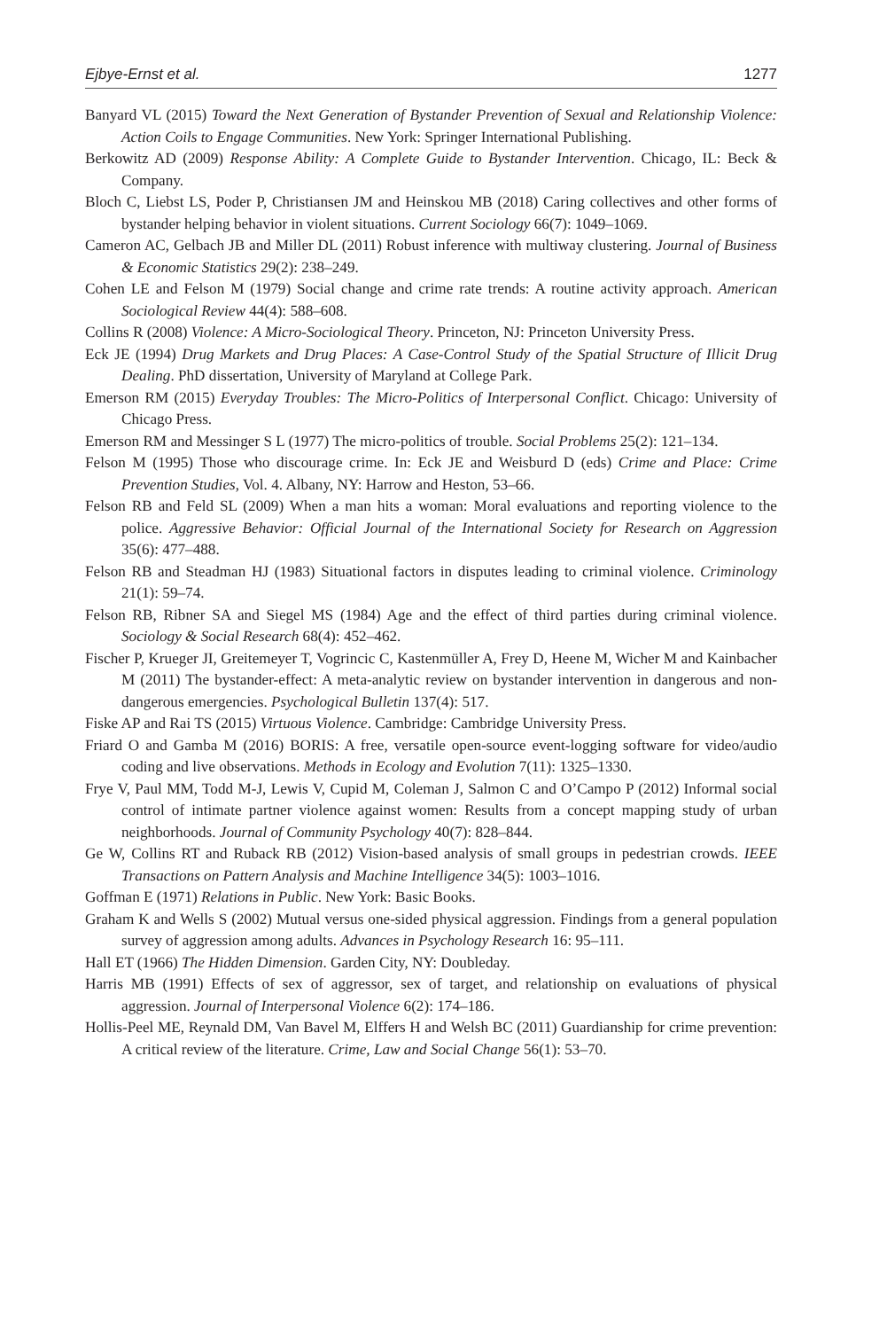Ejbye-Ernst et al. 1277
Banyard VL (2015) Toward the Next Generation of Bystander Prevention of Sexual and Relationship Violence: Action Coils to Engage Communities. New York: Springer International Publishing.
Berkowitz AD (2009) Response Ability: A Complete Guide to Bystander Intervention. Chicago, IL: Beck & Company.
Bloch C, Liebst LS, Poder P, Christiansen JM and Heinskou MB (2018) Caring collectives and other forms of bystander helping behavior in violent situations. Current Sociology 66(7): 1049–1069.
Cameron AC, Gelbach JB and Miller DL (2011) Robust inference with multiway clustering. Journal of Business & Economic Statistics 29(2): 238–249.
Cohen LE and Felson M (1979) Social change and crime rate trends: A routine activity approach. American Sociological Review 44(4): 588–608.
Collins R (2008) Violence: A Micro-Sociological Theory. Princeton, NJ: Princeton University Press.
Eck JE (1994) Drug Markets and Drug Places: A Case-Control Study of the Spatial Structure of Illicit Drug Dealing. PhD dissertation, University of Maryland at College Park.
Emerson RM (2015) Everyday Troubles: The Micro-Politics of Interpersonal Conflict. Chicago: University of Chicago Press.
Emerson RM and Messinger S L (1977) The micro-politics of trouble. Social Problems 25(2): 121–134.
Felson M (1995) Those who discourage crime. In: Eck JE and Weisburd D (eds) Crime and Place: Crime Prevention Studies, Vol. 4. Albany, NY: Harrow and Heston, 53–66.
Felson RB and Feld SL (2009) When a man hits a woman: Moral evaluations and reporting violence to the police. Aggressive Behavior: Official Journal of the International Society for Research on Aggression 35(6): 477–488.
Felson RB and Steadman HJ (1983) Situational factors in disputes leading to criminal violence. Criminology 21(1): 59–74.
Felson RB, Ribner SA and Siegel MS (1984) Age and the effect of third parties during criminal violence. Sociology & Social Research 68(4): 452–462.
Fischer P, Krueger JI, Greitemeyer T, Vogrincic C, Kastenmüller A, Frey D, Heene M, Wicher M and Kainbacher M (2011) The bystander-effect: A meta-analytic review on bystander intervention in dangerous and non-dangerous emergencies. Psychological Bulletin 137(4): 517.
Fiske AP and Rai TS (2015) Virtuous Violence. Cambridge: Cambridge University Press.
Friard O and Gamba M (2016) BORIS: A free, versatile open-source event-logging software for video/audio coding and live observations. Methods in Ecology and Evolution 7(11): 1325–1330.
Frye V, Paul MM, Todd M-J, Lewis V, Cupid M, Coleman J, Salmon C and O’Campo P (2012) Informal social control of intimate partner violence against women: Results from a concept mapping study of urban neighborhoods. Journal of Community Psychology 40(7): 828–844.
Ge W, Collins RT and Ruback RB (2012) Vision-based analysis of small groups in pedestrian crowds. IEEE Transactions on Pattern Analysis and Machine Intelligence 34(5): 1003–1016.
Goffman E (1971) Relations in Public. New York: Basic Books.
Graham K and Wells S (2002) Mutual versus one-sided physical aggression. Findings from a general population survey of aggression among adults. Advances in Psychology Research 16: 95–111.
Hall ET (1966) The Hidden Dimension. Garden City, NY: Doubleday.
Harris MB (1991) Effects of sex of aggressor, sex of target, and relationship on evaluations of physical aggression. Journal of Interpersonal Violence 6(2): 174–186.
Hollis-Peel ME, Reynald DM, Van Bavel M, Elffers H and Welsh BC (2011) Guardianship for crime prevention: A critical review of the literature. Crime, Law and Social Change 56(1): 53–70.